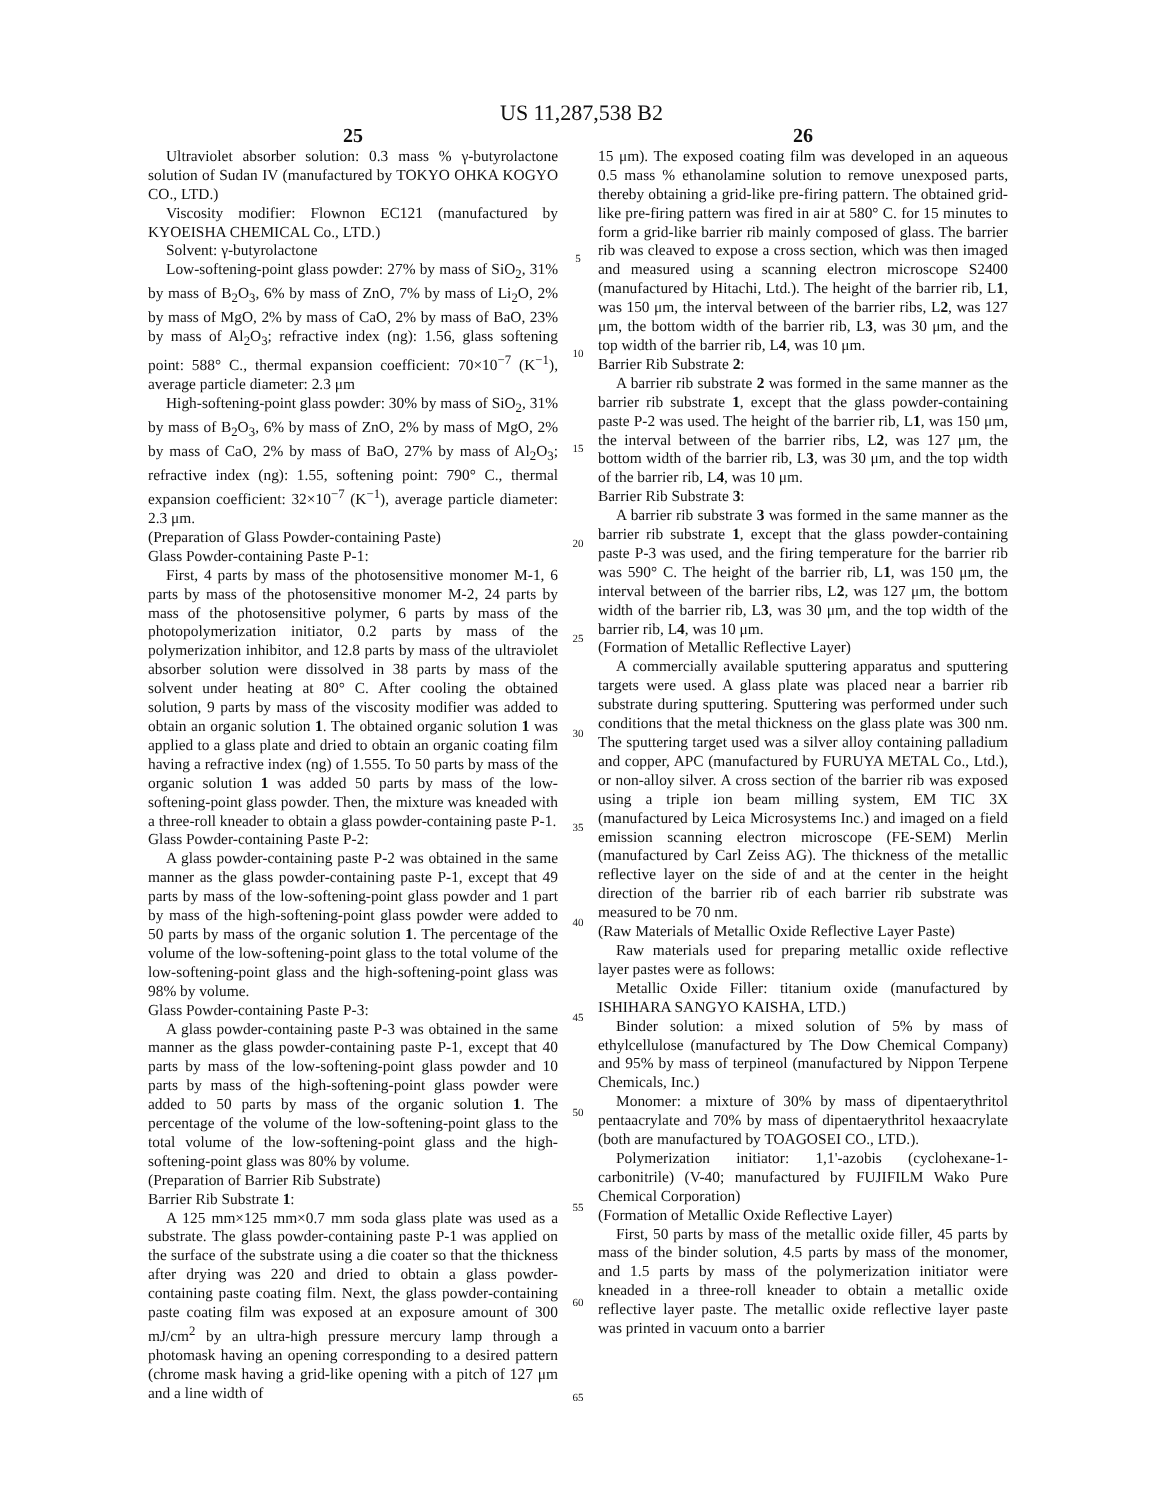US 11,287,538 B2
25
Ultraviolet absorber solution: 0.3 mass % γ-butyrolactone solution of Sudan IV (manufactured by TOKYO OHKA KOGYO CO., LTD.)
Viscosity modifier: Flownon EC121 (manufactured by KYOEISHA CHEMICAL Co., LTD.)
Solvent: γ-butyrolactone
Low-softening-point glass powder: 27% by mass of SiO<sub>2</sub>, 31% by mass of B<sub>2</sub>O<sub>3</sub>, 6% by mass of ZnO, 7% by mass of Li<sub>2</sub>O, 2% by mass of MgO, 2% by mass of CaO, 2% by mass of BaO, 23% by mass of Al<sub>2</sub>O<sub>3</sub>; refractive index (ng): 1.56, glass softening point: 588° C., thermal expansion coefficient: 70×10<sup>−7</sup> (K<sup>−1</sup>), average particle diameter: 2.3 μm
High-softening-point glass powder: 30% by mass of SiO<sub>2</sub>, 31% by mass of B<sub>2</sub>O<sub>3</sub>, 6% by mass of ZnO, 2% by mass of MgO, 2% by mass of CaO, 2% by mass of BaO, 27% by mass of Al<sub>2</sub>O<sub>3</sub>; refractive index (ng): 1.55, softening point: 790° C., thermal expansion coefficient: 32×10<sup>−7</sup> (K<sup>−1</sup>), average particle diameter: 2.3 μm.
(Preparation of Glass Powder-containing Paste)
Glass Powder-containing Paste P-1:
First, 4 parts by mass of the photosensitive monomer M-1, 6 parts by mass of the photosensitive monomer M-2, 24 parts by mass of the photosensitive polymer, 6 parts by mass of the photopolymerization initiator, 0.2 parts by mass of the polymerization inhibitor, and 12.8 parts by mass of the ultraviolet absorber solution were dissolved in 38 parts by mass of the solvent under heating at 80° C. After cooling the obtained solution, 9 parts by mass of the viscosity modifier was added to obtain an organic solution 1. The obtained organic solution 1 was applied to a glass plate and dried to obtain an organic coating film having a refractive index (ng) of 1.555. To 50 parts by mass of the organic solution 1 was added 50 parts by mass of the low-softening-point glass powder. Then, the mixture was kneaded with a three-roll kneader to obtain a glass powder-containing paste P-1.
Glass Powder-containing Paste P-2:
A glass powder-containing paste P-2 was obtained in the same manner as the glass powder-containing paste P-1, except that 49 parts by mass of the low-softening-point glass powder and 1 part by mass of the high-softening-point glass powder were added to 50 parts by mass of the organic solution 1. The percentage of the volume of the low-softening-point glass to the total volume of the low-softening-point glass and the high-softening-point glass was 98% by volume.
Glass Powder-containing Paste P-3:
A glass powder-containing paste P-3 was obtained in the same manner as the glass powder-containing paste P-1, except that 40 parts by mass of the low-softening-point glass powder and 10 parts by mass of the high-softening-point glass powder were added to 50 parts by mass of the organic solution 1. The percentage of the volume of the low-softening-point glass to the total volume of the low-softening-point glass and the high-softening-point glass was 80% by volume.
(Preparation of Barrier Rib Substrate)
Barrier Rib Substrate 1:
A 125 mm×125 mm×0.7 mm soda glass plate was used as a substrate. The glass powder-containing paste P-1 was applied on the surface of the substrate using a die coater so that the thickness after drying was 220 and dried to obtain a glass powder-containing paste coating film. Next, the glass powder-containing paste coating film was exposed at an exposure amount of 300 mJ/cm<sup>2</sup> by an ultra-high pressure mercury lamp through a photomask having an opening corresponding to a desired pattern (chrome mask having a grid-like opening with a pitch of 127 μm and a line width of
5
10
15
20
25
30
35
40
45
50
55
60
65
26
15 μm). The exposed coating film was developed in an aqueous 0.5 mass % ethanolamine solution to remove unexposed parts, thereby obtaining a grid-like pre-firing pattern. The obtained grid-like pre-firing pattern was fired in air at 580° C. for 15 minutes to form a grid-like barrier rib mainly composed of glass. The barrier rib was cleaved to expose a cross section, which was then imaged and measured using a scanning electron microscope S2400 (manufactured by Hitachi, Ltd.). The height of the barrier rib, L1, was 150 μm, the interval between of the barrier ribs, L2, was 127 μm, the bottom width of the barrier rib, L3, was 30 μm, and the top width of the barrier rib, L4, was 10 μm.
Barrier Rib Substrate 2:
A barrier rib substrate 2 was formed in the same manner as the barrier rib substrate 1, except that the glass powder-containing paste P-2 was used. The height of the barrier rib, L1, was 150 μm, the interval between of the barrier ribs, L2, was 127 μm, the bottom width of the barrier rib, L3, was 30 μm, and the top width of the barrier rib, L4, was 10 μm.
Barrier Rib Substrate 3:
A barrier rib substrate 3 was formed in the same manner as the barrier rib substrate 1, except that the glass powder-containing paste P-3 was used, and the firing temperature for the barrier rib was 590° C. The height of the barrier rib, L1, was 150 μm, the interval between of the barrier ribs, L2, was 127 μm, the bottom width of the barrier rib, L3, was 30 μm, and the top width of the barrier rib, L4, was 10 μm.
(Formation of Metallic Reflective Layer)
A commercially available sputtering apparatus and sputtering targets were used. A glass plate was placed near a barrier rib substrate during sputtering. Sputtering was performed under such conditions that the metal thickness on the glass plate was 300 nm. The sputtering target used was a silver alloy containing palladium and copper, APC (manufactured by FURUYA METAL Co., Ltd.), or non-alloy silver. A cross section of the barrier rib was exposed using a triple ion beam milling system, EM TIC 3X (manufactured by Leica Microsystems Inc.) and imaged on a field emission scanning electron microscope (FE-SEM) Merlin (manufactured by Carl Zeiss AG). The thickness of the metallic reflective layer on the side of and at the center in the height direction of the barrier rib of each barrier rib substrate was measured to be 70 nm.
(Raw Materials of Metallic Oxide Reflective Layer Paste)
Raw materials used for preparing metallic oxide reflective layer pastes were as follows:
Metallic Oxide Filler: titanium oxide (manufactured by ISHIHARA SANGYO KAISHA, LTD.)
Binder solution: a mixed solution of 5% by mass of ethylcellulose (manufactured by The Dow Chemical Company) and 95% by mass of terpineol (manufactured by Nippon Terpene Chemicals, Inc.)
Monomer: a mixture of 30% by mass of dipentaerythritol pentaacrylate and 70% by mass of dipentaerythritol hexaacrylate (both are manufactured by TOAGOSEI CO., LTD.).
Polymerization initiator: 1,1'-azobis (cyclohexane-1-carbonitrile) (V-40; manufactured by FUJIFILM Wako Pure Chemical Corporation)
(Formation of Metallic Oxide Reflective Layer)
First, 50 parts by mass of the metallic oxide filler, 45 parts by mass of the binder solution, 4.5 parts by mass of the monomer, and 1.5 parts by mass of the polymerization initiator were kneaded in a three-roll kneader to obtain a metallic oxide reflective layer paste. The metallic oxide reflective layer paste was printed in vacuum onto a barrier